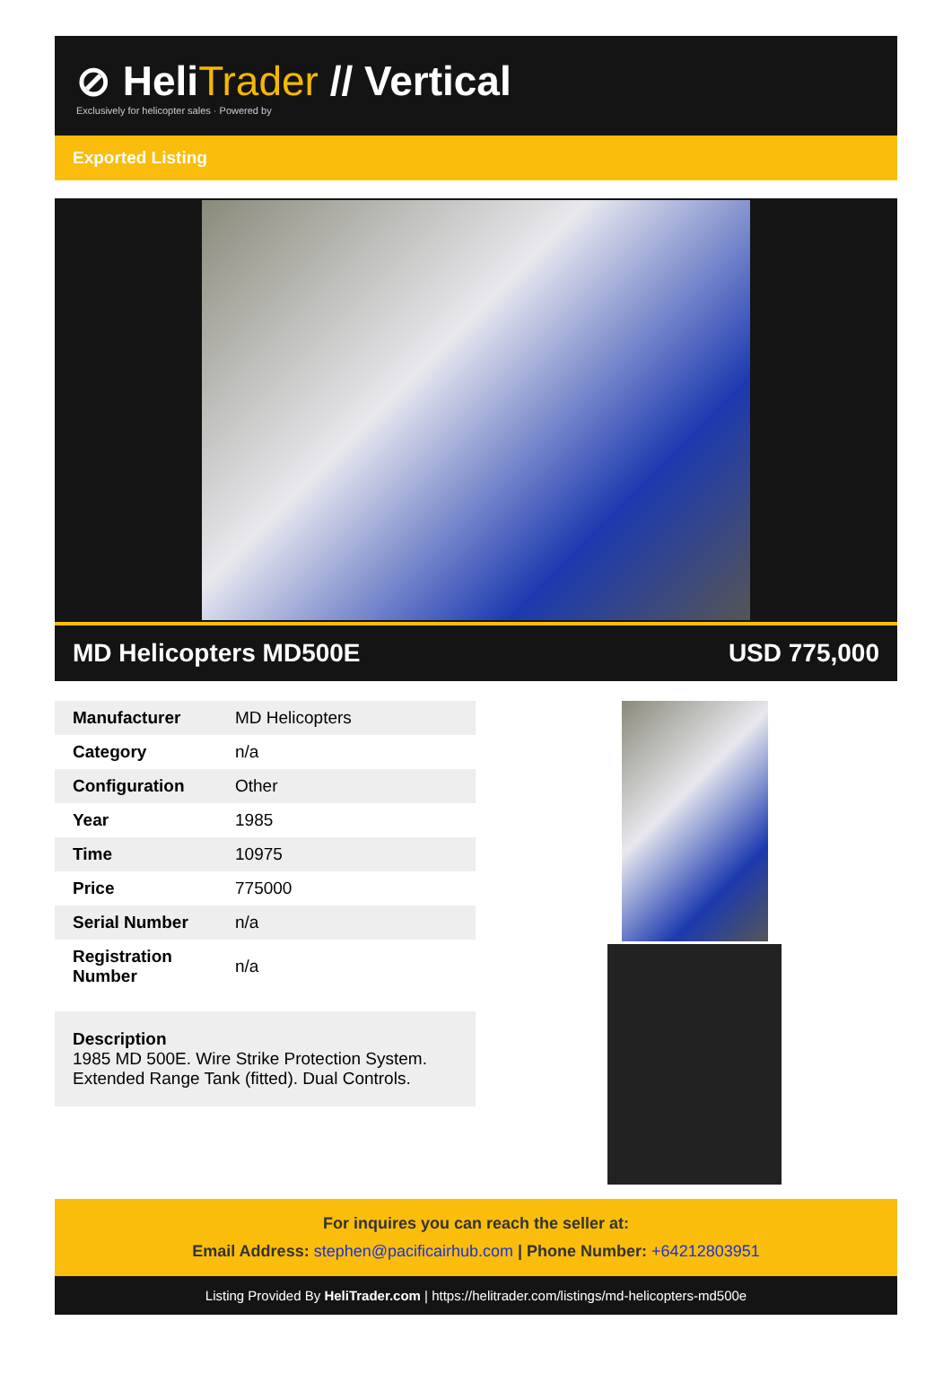⊘ HeliTrader // Vertical
Exclusively for helicopter sales · Powered by
Exported Listing
MD Helicopters MD500E USD 775,000
| Manufacturer | MD Helicopters |
| Category | n/a |
| Configuration | Other |
| Year | 1985 |
| Time | 10975 |
| Price | 775000 |
| Serial Number | n/a |
| Registration Number | n/a |
Description
1985 MD 500E. Wire Strike Protection System. Extended Range Tank (fitted). Dual Controls.
For inquires you can reach the seller at:
Email Address: stephen@pacificairhub.com | Phone Number: +64212803951
Listing Provided By HeliTrader.com | https://helitrader.com/listings/md-helicopters-md500e